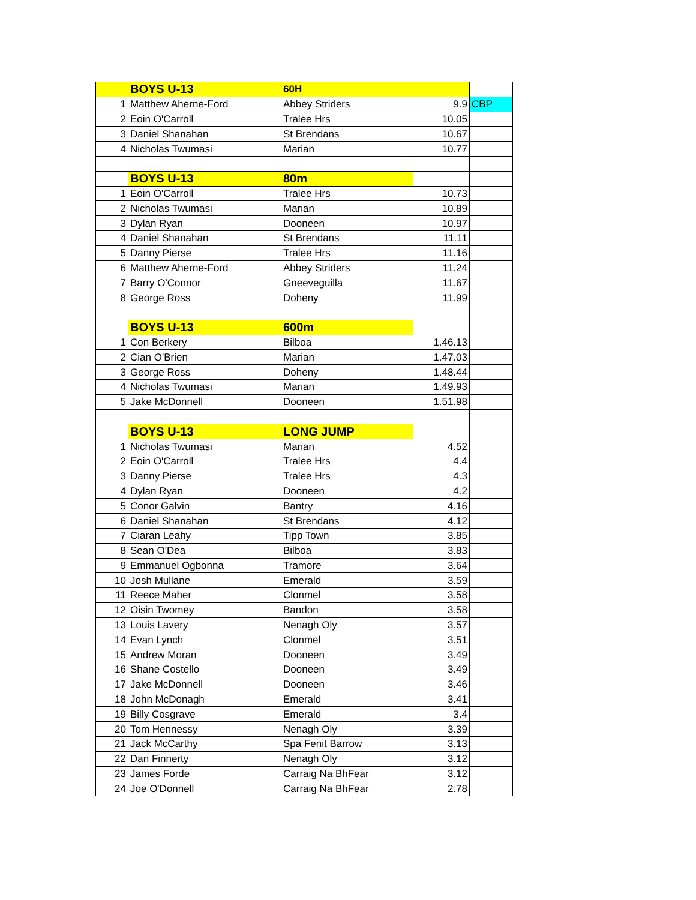| | BOYS U-13 | 60H | | |
| 1 | Matthew Aherne-Ford | Abbey Striders | 9.9 | CBP |
| 2 | Eoin O'Carroll | Tralee Hrs | 10.05 | |
| 3 | Daniel Shanahan | St Brendans | 10.67 | |
| 4 | Nicholas Twumasi | Marian | 10.77 | |
| | BOYS U-13 | 80m | | |
| 1 | Eoin O'Carroll | Tralee Hrs | 10.73 | |
| 2 | Nicholas Twumasi | Marian | 10.89 | |
| 3 | Dylan Ryan | Dooneen | 10.97 | |
| 4 | Daniel Shanahan | St Brendans | 11.11 | |
| 5 | Danny Pierse | Tralee Hrs | 11.16 | |
| 6 | Matthew Aherne-Ford | Abbey Striders | 11.24 | |
| 7 | Barry O'Connor | Gneeveguilla | 11.67 | |
| 8 | George Ross | Doheny | 11.99 | |
| | BOYS U-13 | 600m | | |
| 1 | Con Berkery | Bilboa | 1.46.13 | |
| 2 | Cian O'Brien | Marian | 1.47.03 | |
| 3 | George Ross | Doheny | 1.48.44 | |
| 4 | Nicholas Twumasi | Marian | 1.49.93 | |
| 5 | Jake McDonnell | Dooneen | 1.51.98 | |
| | BOYS U-13 | LONG JUMP | | |
| 1 | Nicholas Twumasi | Marian | 4.52 | |
| 2 | Eoin O'Carroll | Tralee Hrs | 4.4 | |
| 3 | Danny Pierse | Tralee Hrs | 4.3 | |
| 4 | Dylan Ryan | Dooneen | 4.2 | |
| 5 | Conor Galvin | Bantry | 4.16 | |
| 6 | Daniel Shanahan | St Brendans | 4.12 | |
| 7 | Ciaran Leahy | Tipp Town | 3.85 | |
| 8 | Sean O'Dea | Bilboa | 3.83 | |
| 9 | Emmanuel Ogbonna | Tramore | 3.64 | |
| 10 | Josh Mullane | Emerald | 3.59 | |
| 11 | Reece Maher | Clonmel | 3.58 | |
| 12 | Oisin Twomey | Bandon | 3.58 | |
| 13 | Louis Lavery | Nenagh Oly | 3.57 | |
| 14 | Evan Lynch | Clonmel | 3.51 | |
| 15 | Andrew Moran | Dooneen | 3.49 | |
| 16 | Shane Costello | Dooneen | 3.49 | |
| 17 | Jake McDonnell | Dooneen | 3.46 | |
| 18 | John McDonagh | Emerald | 3.41 | |
| 19 | Billy Cosgrave | Emerald | 3.4 | |
| 20 | Tom Hennessy | Nenagh Oly | 3.39 | |
| 21 | Jack McCarthy | Spa Fenit Barrow | 3.13 | |
| 22 | Dan Finnerty | Nenagh Oly | 3.12 | |
| 23 | James Forde | Carraig Na BhFear | 3.12 | |
| 24 | Joe O'Donnell | Carraig Na BhFear | 2.78 | |